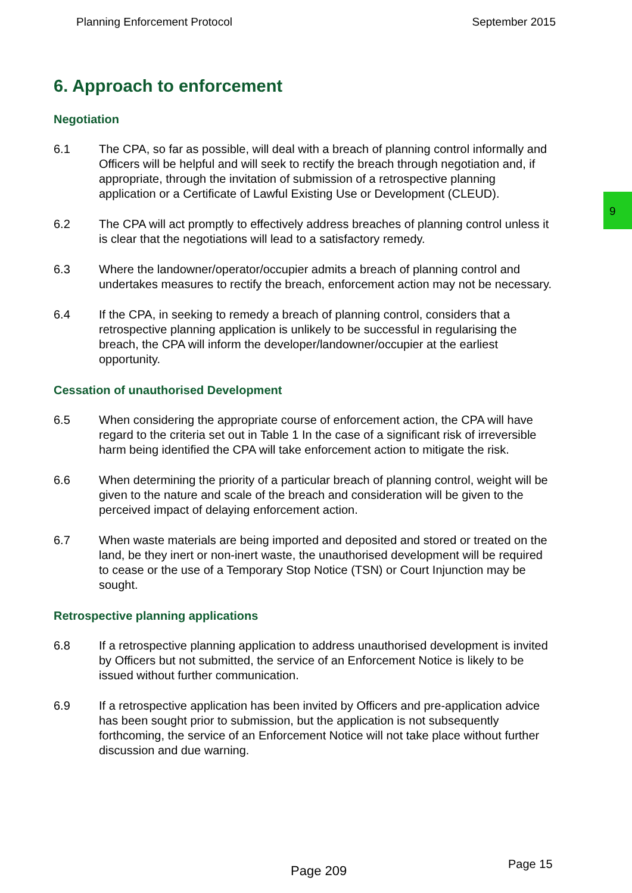Planning Enforcement Protocol September 2015
6. Approach to enforcement
Negotiation
6.1 The CPA, so far as possible, will deal with a breach of planning control informally and Officers will be helpful and will seek to rectify the breach through negotiation and, if appropriate, through the invitation of submission of a retrospective planning application or a Certificate of Lawful Existing Use or Development (CLEUD).
6.2 The CPA will act promptly to effectively address breaches of planning control unless it is clear that the negotiations will lead to a satisfactory remedy.
6.3 Where the landowner/operator/occupier admits a breach of planning control and undertakes measures to rectify the breach, enforcement action may not be necessary.
6.4 If the CPA, in seeking to remedy a breach of planning control, considers that a retrospective planning application is unlikely to be successful in regularising the breach, the CPA will inform the developer/landowner/occupier at the earliest opportunity.
Cessation of unauthorised Development
6.5 When considering the appropriate course of enforcement action, the CPA will have regard to the criteria set out in Table 1 In the case of a significant risk of irreversible harm being identified the CPA will take enforcement action to mitigate the risk.
6.6 When determining the priority of a particular breach of planning control, weight will be given to the nature and scale of the breach and consideration will be given to the perceived impact of delaying enforcement action.
6.7 When waste materials are being imported and deposited and stored or treated on the land, be they inert or non-inert waste, the unauthorised development will be required to cease or the use of a Temporary Stop Notice (TSN) or Court Injunction may be sought.
Retrospective planning applications
6.8 If a retrospective planning application to address unauthorised development is invited by Officers but not submitted, the service of an Enforcement Notice is likely to be issued without further communication.
6.9 If a retrospective application has been invited by Officers and pre-application advice has been sought prior to submission, but the application is not subsequently forthcoming, the service of an Enforcement Notice will not take place without further discussion and due warning.
9
Page 209 Page 15